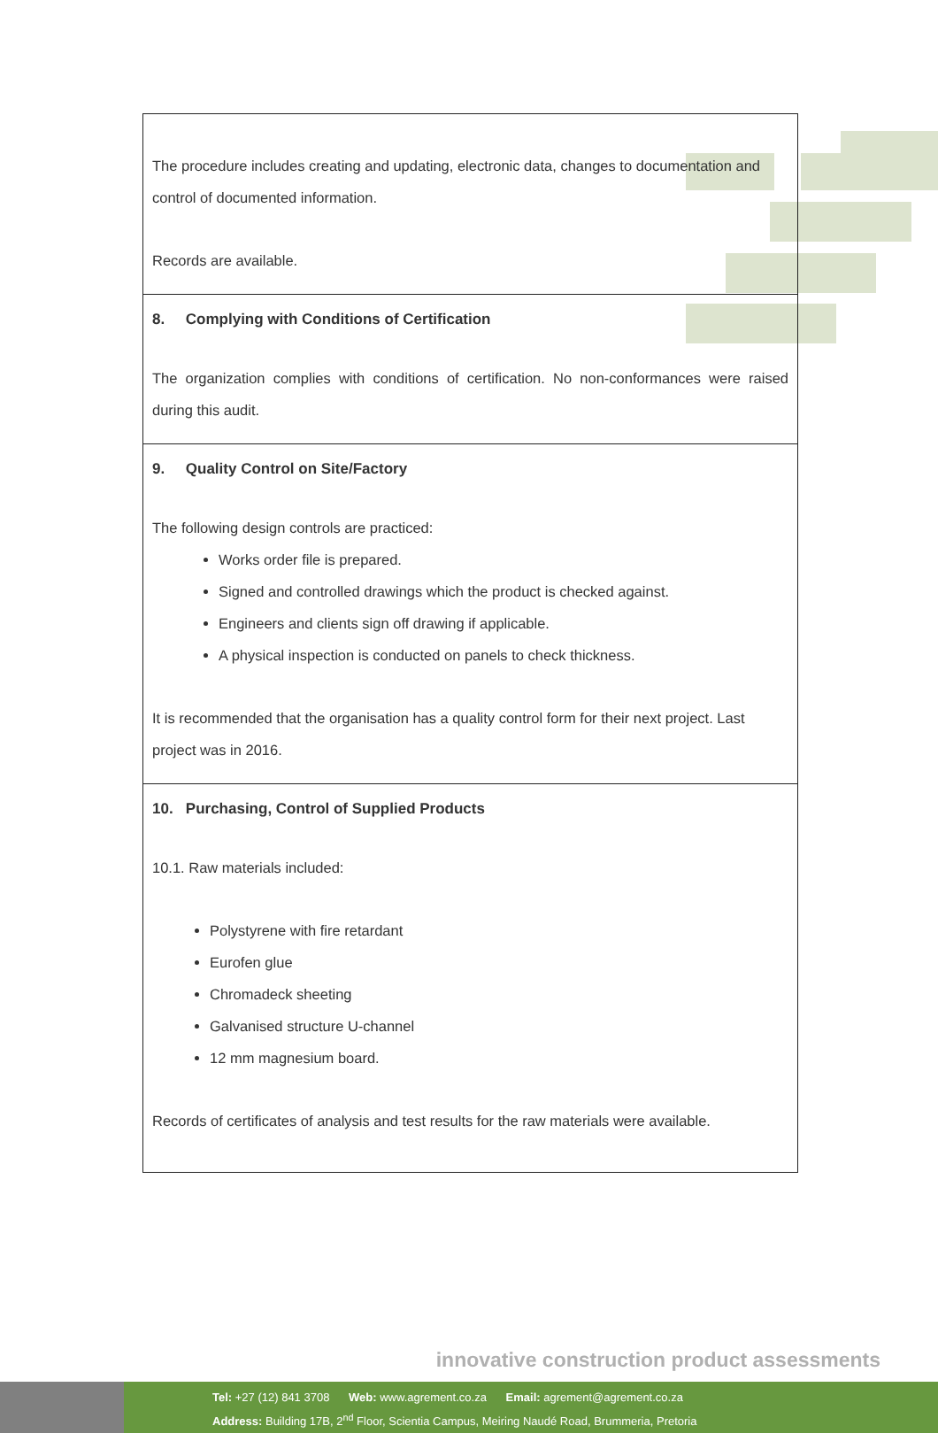| The procedure includes creating and updating, electronic data, changes to documentation and control of documented information. Records are available. |
| 8. Complying with Conditions of Certification The organization complies with conditions of certification. No non-conformances were raised during this audit. |
| 9. Quality Control on Site/Factory The following design controls are practiced: Works order file is prepared. Signed and controlled drawings which the product is checked against. Engineers and clients sign off drawing if applicable. A physical inspection is conducted on panels to check thickness. It is recommended that the organisation has a quality control form for their next project. Last project was in 2016. |
| 10. Purchasing, Control of Supplied Products 10.1. Raw materials included: Polystyrene with fire retardant Eurofen glue Chromadeck sheeting Galvanised structure U-channel 12 mm magnesium board. Records of certificates of analysis and test results for the raw materials were available. |
innovative construction product assessments
Tel: +27 (12) 841 3708 Web: www.agrement.co.za Email: agrement@agrement.co.za
Address: Building 17B, 2<sup>nd</sup> Floor, Scientia Campus, Meiring Naudé Road, Brummeria, Pretoria